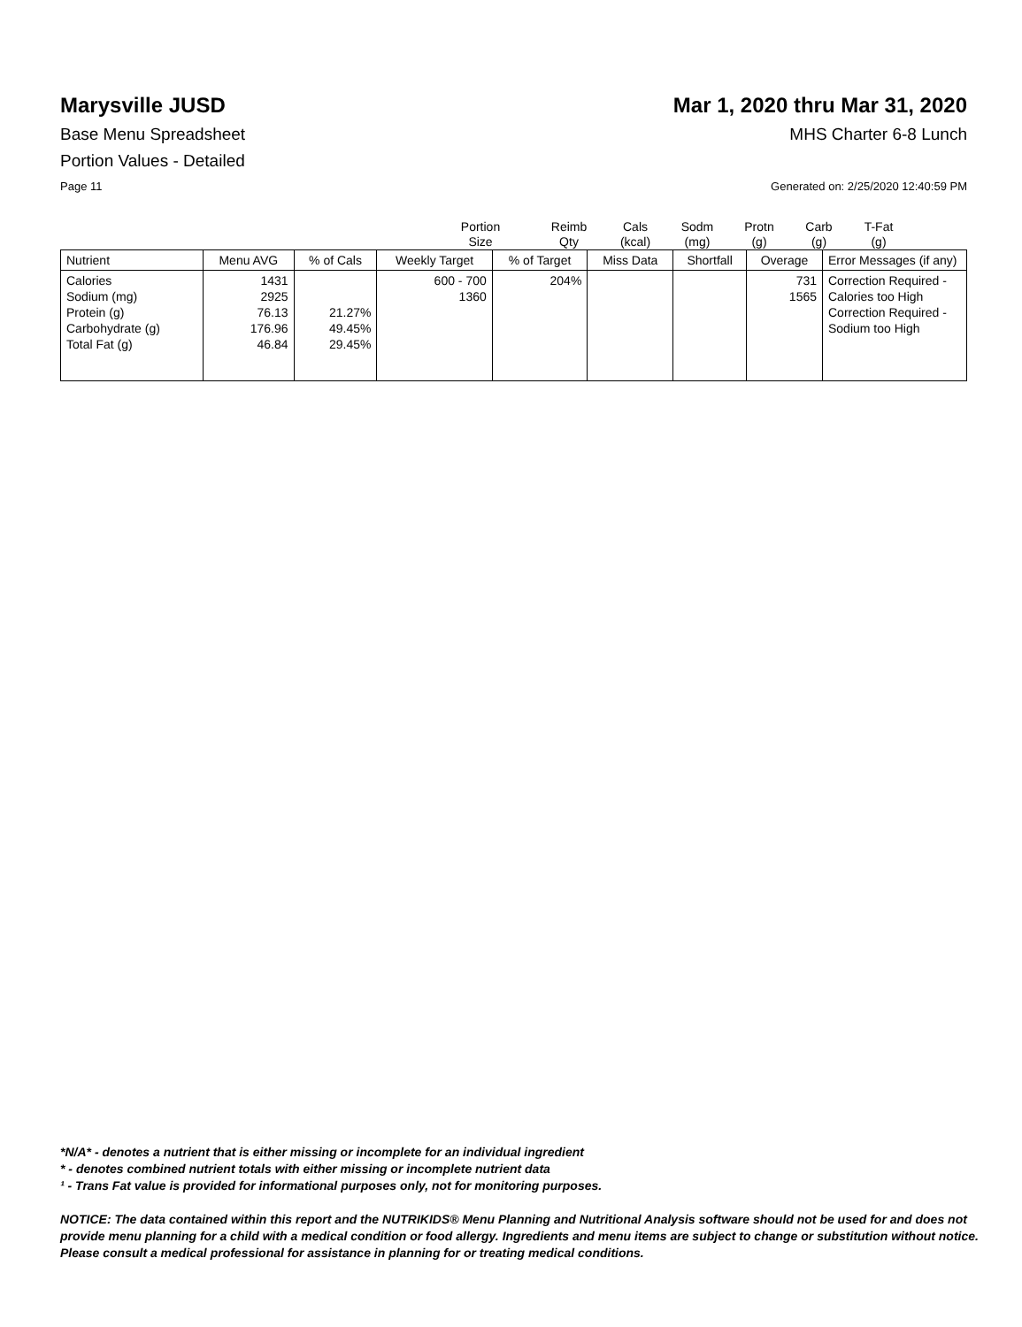Marysville JUSD Mar 1, 2020 thru Mar 31, 2020
Base Menu Spreadsheet MHS Charter 6-8 Lunch
Portion Values - Detailed
Page 11 Generated on: 2/25/2020 12:40:59 PM
Portion
Size
Reimb
Qty
Cals
(kcal)
Sodm
(mg)
Protn
(g)
Carb
(g)
T-Fat
(g)
| Nutrient | Menu AVG | % of Cals | Weekly Target | % of Target | Miss Data | Shortfall | Overage | Error Messages (if any) |
| --- | --- | --- | --- | --- | --- | --- | --- | --- |
| Calories Sodium (mg) Protein (g) Carbohydrate (g) Total Fat (g) | 1431 2925 76.13 176.96 46.84 | 21.27% 49.45% 29.45% | 600 - 700 1360 | 204% | | | 731 1565 | Correction Required - Calories too High Correction Required - Sodium too High |
*N/A* - denotes a nutrient that is either missing or incomplete for an individual ingredient
* - denotes combined nutrient totals with either missing or incomplete nutrient data
¹ - Trans Fat value is provided for informational purposes only, not for monitoring purposes.
NOTICE: The data contained within this report and the NUTRIKIDS® Menu Planning and Nutritional Analysis software should not be used for and does not provide menu planning for a child with a medical condition or food allergy. Ingredients and menu items are subject to change or substitution without notice. Please consult a medical professional for assistance in planning for or treating medical conditions.